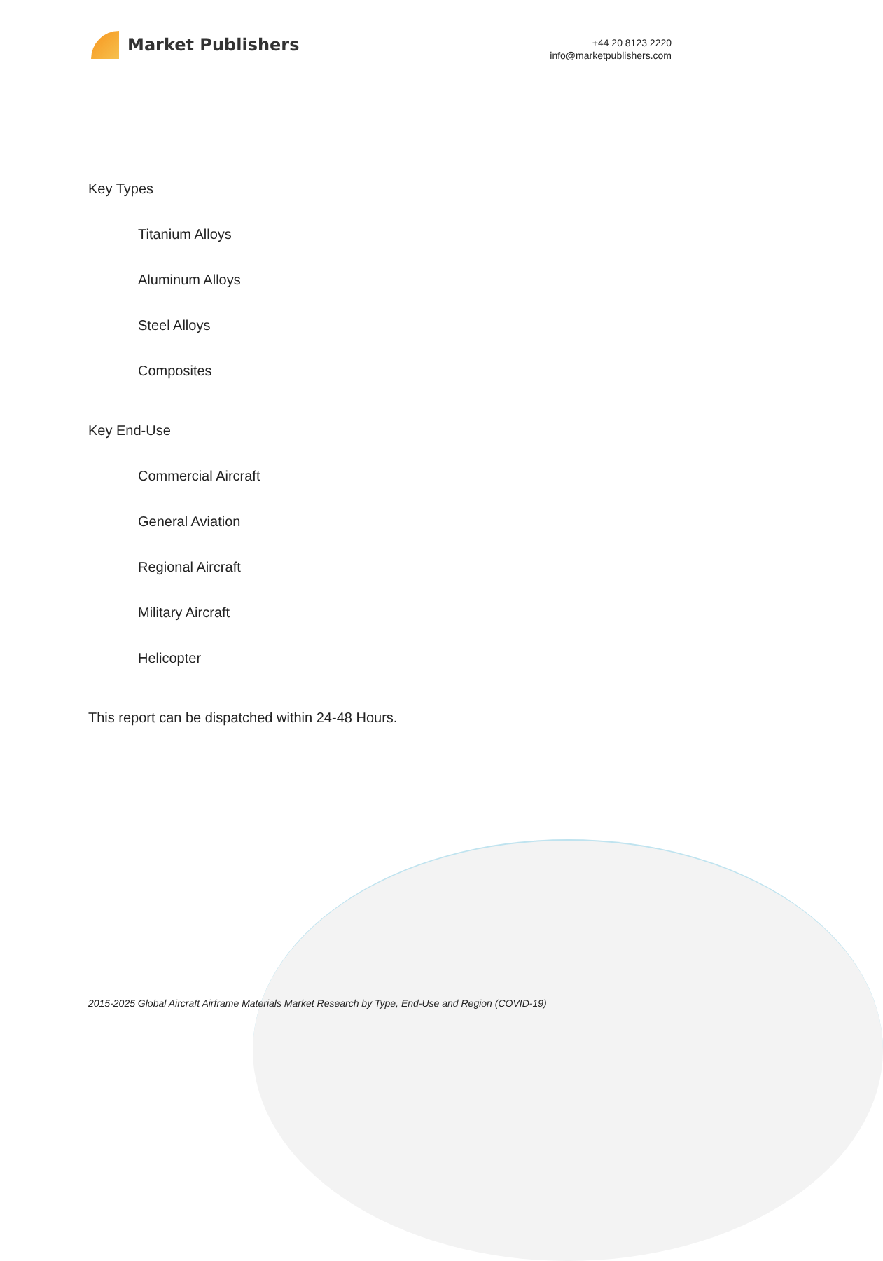Market Publishers
+44 20 8123 2220
info@marketpublishers.com
Key Types
Titanium Alloys
Aluminum Alloys
Steel Alloys
Composites
Key End-Use
Commercial Aircraft
General Aviation
Regional Aircraft
Military Aircraft
Helicopter
This report can be dispatched within 24-48 Hours.
2015-2025 Global Aircraft Airframe Materials Market Research by Type, End-Use and Region (COVID-19)